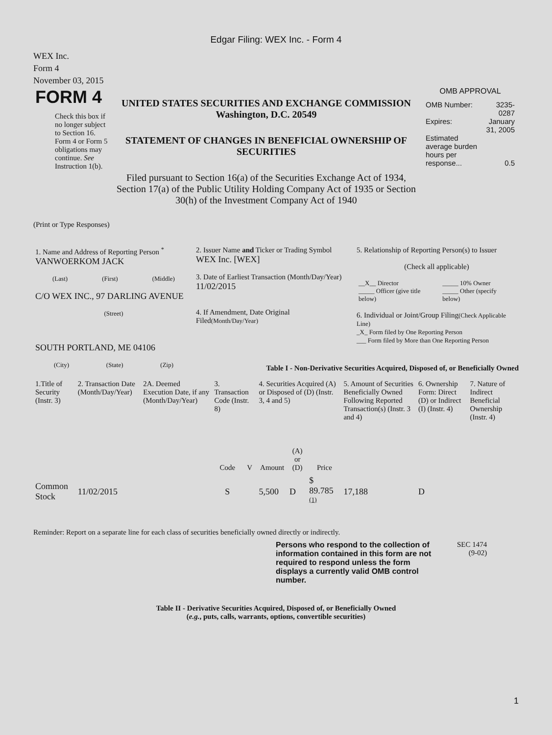Edgar Filing: WEX Inc. - Form 4
WEX Inc.
Form 4
November 03, 2015
| FORM 4 Check this box if no longer subject to Section 16. Form 4 or Form 5 obligations may continue. See Instruction 1(b). | UNITED STATES SECURITIES AND EXCHANGE COMMISSION Washington, D.C. 20549 STATEMENT OF CHANGES IN BENEFICIAL OWNERSHIP OF SECURITIES Filed pursuant to Section 16(a) of the Securities Exchange Act of 1934, Section 17(a) of the Public Utility Holding Company Act of 1935 or Section 30(h) of the Investment Company Act of 1940 | OMB APPROVAL / OMB Number: / 3235-0287 / / Expires: / January 31, 2005 / / Estimated average burden hours per response... / 0.5 / |
(Print or Type Responses)
| 1. Name and Address of Reporting Person <sup>*</sup> VANWOERKOM JACK (Last) (First) (Middle) C/O WEX INC., 97 DARLING AVENUE (Street) SOUTH PORTLAND, ME 04106 (City) (State) (Zip) | 2. Issuer Name and Ticker or Trading Symbol WEX Inc. [WEX] 3. Date of Earliest Transaction (Month/Day/Year) 11/02/2015 4. If Amendment, Date Original Filed (Month/Day/Year) | 5. Relationship of Reporting Person(s) to Issuer (Check all applicable) / __X__ Director / _____ 10% Owner / / _____ Officer (give title below) / _____ Other (specify below) / 6. Individual or Joint/Group Filing (Check Applicable Line) _X_ Form filed by One Reporting Person ___ Form filed by More than One Reporting Person |
Table I - Non-Derivative Securities Acquired, Disposed of, or Beneficially Owned
| 1.Title of Security (Instr. 3) | 2. Transaction Date (Month/Day/Year) | 2A. Deemed Execution Date, if any (Month/Day/Year) | 3. Transaction Code (Instr. 8) | | 4. Securities Acquired (A) or Disposed of (D) (Instr. 3, 4 and 5) | | | 5. Amount of Securities Beneficially Owned Following Reported Transaction(s) (Instr. 3 and 4) | 6. Ownership Form: Direct (D) or Indirect (I) (Instr. 4) | 7. Nature of Indirect Beneficial Ownership (Instr. 4) |
| --- | --- | --- | --- | --- | --- | --- | --- | --- | --- | --- |
| | | | Code | V | Amount | (A) or (D) | Price | | | |
| Common Stock | 11/02/2015 | | S | | 5,500 | D | $ 89.785 <sup>(1)</sup> | 17,188 | D | |
Reminder: Report on a separate line for each class of securities beneficially owned directly or indirectly.
Persons who respond to the collection of information contained in this form are not required to respond unless the form displays a currently valid OMB control number.
SEC 1474
(9-02)
Table II - Derivative Securities Acquired, Disposed of, or Beneficially Owned
(e.g., puts, calls, warrants, options, convertible securities)
1